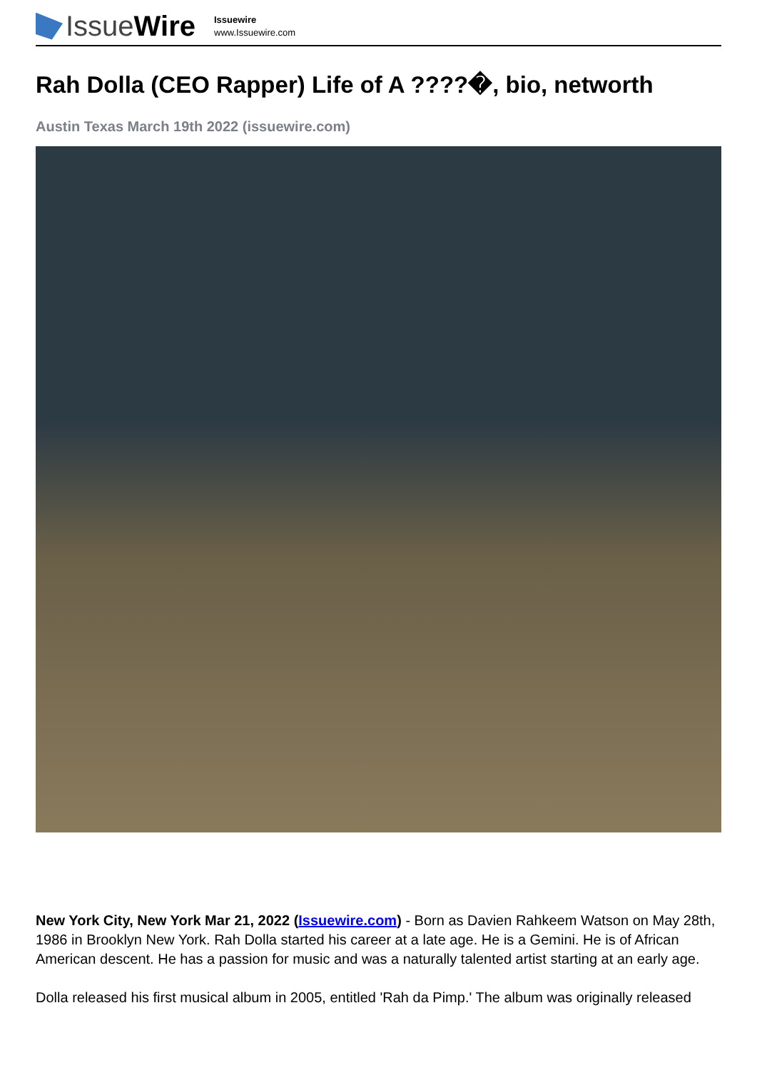Issue Wire
Issuewire
www.Issuewire.com
Rah Dolla (CEO Rapper) Life of A ????�, bio, networth
Austin Texas March 19th 2022 (issuewire.com)
New York City, New York Mar 21, 2022 (Issuewire.com) - Born as Davien Rahkeem Watson on May 28th, 1986 in Brooklyn New York. Rah Dolla started his career at a late age. He is a Gemini. He is of African American descent. He has a passion for music and was a naturally talented artist starting at an early age.
Dolla released his first musical album in 2005, entitled 'Rah da Pimp.' The album was originally released